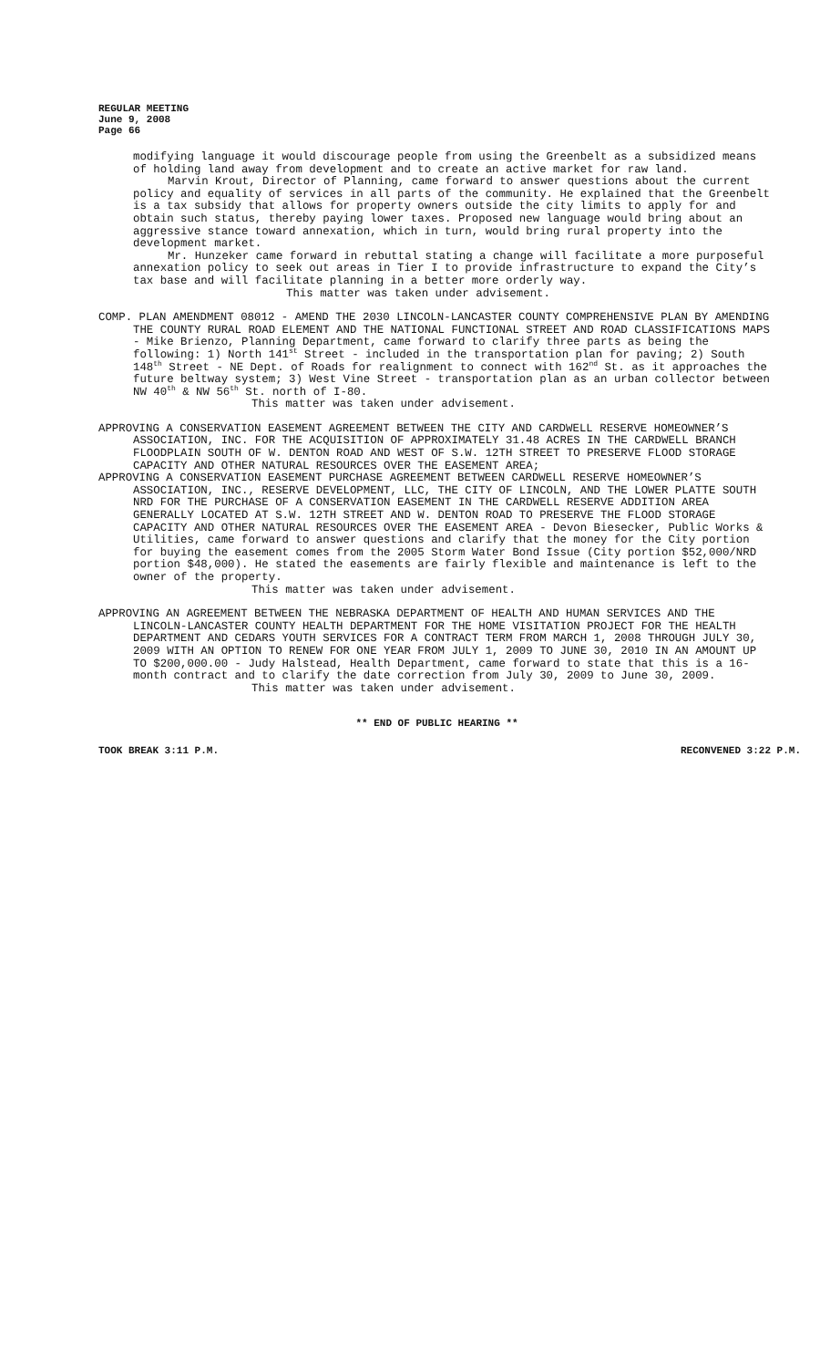REGULAR MEETING
June 9, 2008
Page 66
modifying language it would discourage people from using the Greenbelt as a subsidized means of holding land away from development and to create an active market for raw land.
Marvin Krout, Director of Planning, came forward to answer questions about the current policy and equality of services in all parts of the community. He explained that the Greenbelt is a tax subsidy that allows for property owners outside the city limits to apply for and obtain such status, thereby paying lower taxes. Proposed new language would bring about an aggressive stance toward annexation, which in turn, would bring rural property into the development market.
Mr. Hunzeker came forward in rebuttal stating a change will facilitate a more purposeful annexation policy to seek out areas in Tier I to provide infrastructure to expand the City’s tax base and will facilitate planning in a better more orderly way.
This matter was taken under advisement.
COMP. PLAN AMENDMENT 08012 - AMEND THE 2030 LINCOLN-LANCASTER COUNTY COMPREHENSIVE PLAN BY AMENDING THE COUNTY RURAL ROAD ELEMENT AND THE NATIONAL FUNCTIONAL STREET AND ROAD CLASSIFICATIONS MAPS - Mike Brienzo, Planning Department, came forward to clarify three parts as being the following: 1) North 141<sup>st</sup> Street - included in the transportation plan for paving; 2) South 148<sup>th</sup> Street - NE Dept. of Roads for realignment to connect with 162<sup>nd</sup> St. as it approaches the future beltway system; 3) West Vine Street - transportation plan as an urban collector between NW 40<sup>th</sup> & NW 56<sup>th</sup> St. north of I-80.
This matter was taken under advisement.
APPROVING A CONSERVATION EASEMENT AGREEMENT BETWEEN THE CITY AND CARDWELL RESERVE HOMEOWNER’S ASSOCIATION, INC. FOR THE ACQUISITION OF APPROXIMATELY 31.48 ACRES IN THE CARDWELL BRANCH FLOODPLAIN SOUTH OF W. DENTON ROAD AND WEST OF S.W. 12TH STREET TO PRESERVE FLOOD STORAGE CAPACITY AND OTHER NATURAL RESOURCES OVER THE EASEMENT AREA;
APPROVING A CONSERVATION EASEMENT PURCHASE AGREEMENT BETWEEN CARDWELL RESERVE HOMEOWNER’S ASSOCIATION, INC., RESERVE DEVELOPMENT, LLC, THE CITY OF LINCOLN, AND THE LOWER PLATTE SOUTH NRD FOR THE PURCHASE OF A CONSERVATION EASEMENT IN THE CARDWELL RESERVE ADDITION AREA GENERALLY LOCATED AT S.W. 12TH STREET AND W. DENTON ROAD TO PRESERVE THE FLOOD STORAGE CAPACITY AND OTHER NATURAL RESOURCES OVER THE EASEMENT AREA - Devon Biesecker, Public Works & Utilities, came forward to answer questions and clarify that the money for the City portion for buying the easement comes from the 2005 Storm Water Bond Issue (City portion $52,000/NRD portion $48,000). He stated the easements are fairly flexible and maintenance is left to the owner of the property.
This matter was taken under advisement.
APPROVING AN AGREEMENT BETWEEN THE NEBRASKA DEPARTMENT OF HEALTH AND HUMAN SERVICES AND THE LINCOLN-LANCASTER COUNTY HEALTH DEPARTMENT FOR THE HOME VISITATION PROJECT FOR THE HEALTH DEPARTMENT AND CEDARS YOUTH SERVICES FOR A CONTRACT TERM FROM MARCH 1, 2008 THROUGH JULY 30, 2009 WITH AN OPTION TO RENEW FOR ONE YEAR FROM JULY 1, 2009 TO JUNE 30, 2010 IN AN AMOUNT UP TO $200,000.00 - Judy Halstead, Health Department, came forward to state that this is a 16-month contract and to clarify the date correction from July 30, 2009 to June 30, 2009.
This matter was taken under advisement.
** END OF PUBLIC HEARING **
TOOK BREAK 3:11 P.M. RECONVENED 3:22 P.M.